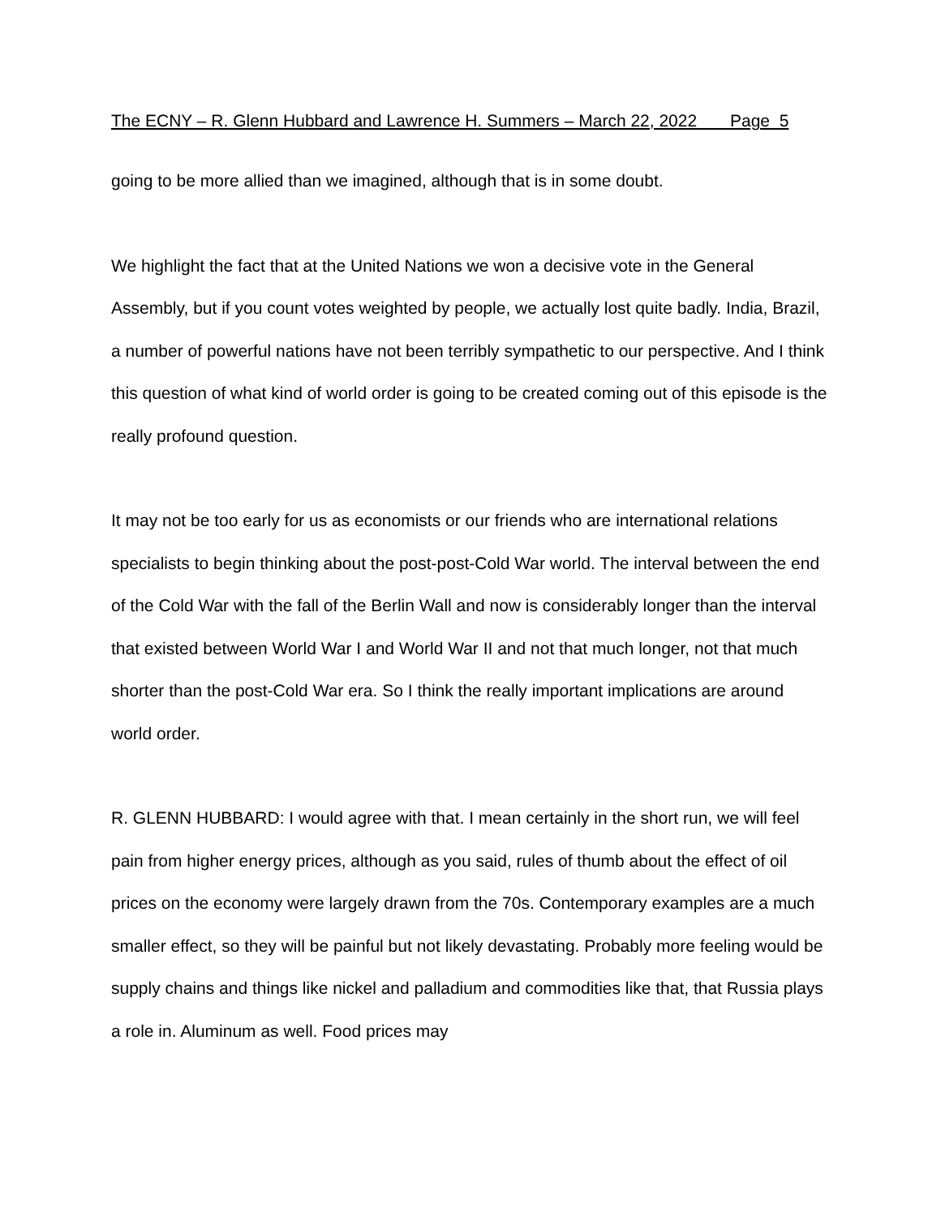The ECNY – R. Glenn Hubbard and Lawrence H. Summers – March 22, 2022 Page 5
going to be more allied than we imagined, although that is in some doubt.
We highlight the fact that at the United Nations we won a decisive vote in the General Assembly, but if you count votes weighted by people, we actually lost quite badly. India, Brazil, a number of powerful nations have not been terribly sympathetic to our perspective. And I think this question of what kind of world order is going to be created coming out of this episode is the really profound question.
It may not be too early for us as economists or our friends who are international relations specialists to begin thinking about the post-post-Cold War world. The interval between the end of the Cold War with the fall of the Berlin Wall and now is considerably longer than the interval that existed between World War I and World War II and not that much longer, not that much shorter than the post-Cold War era. So I think the really important implications are around world order.
R. GLENN HUBBARD: I would agree with that. I mean certainly in the short run, we will feel pain from higher energy prices, although as you said, rules of thumb about the effect of oil prices on the economy were largely drawn from the 70s. Contemporary examples are a much smaller effect, so they will be painful but not likely devastating. Probably more feeling would be supply chains and things like nickel and palladium and commodities like that, that Russia plays a role in. Aluminum as well. Food prices may